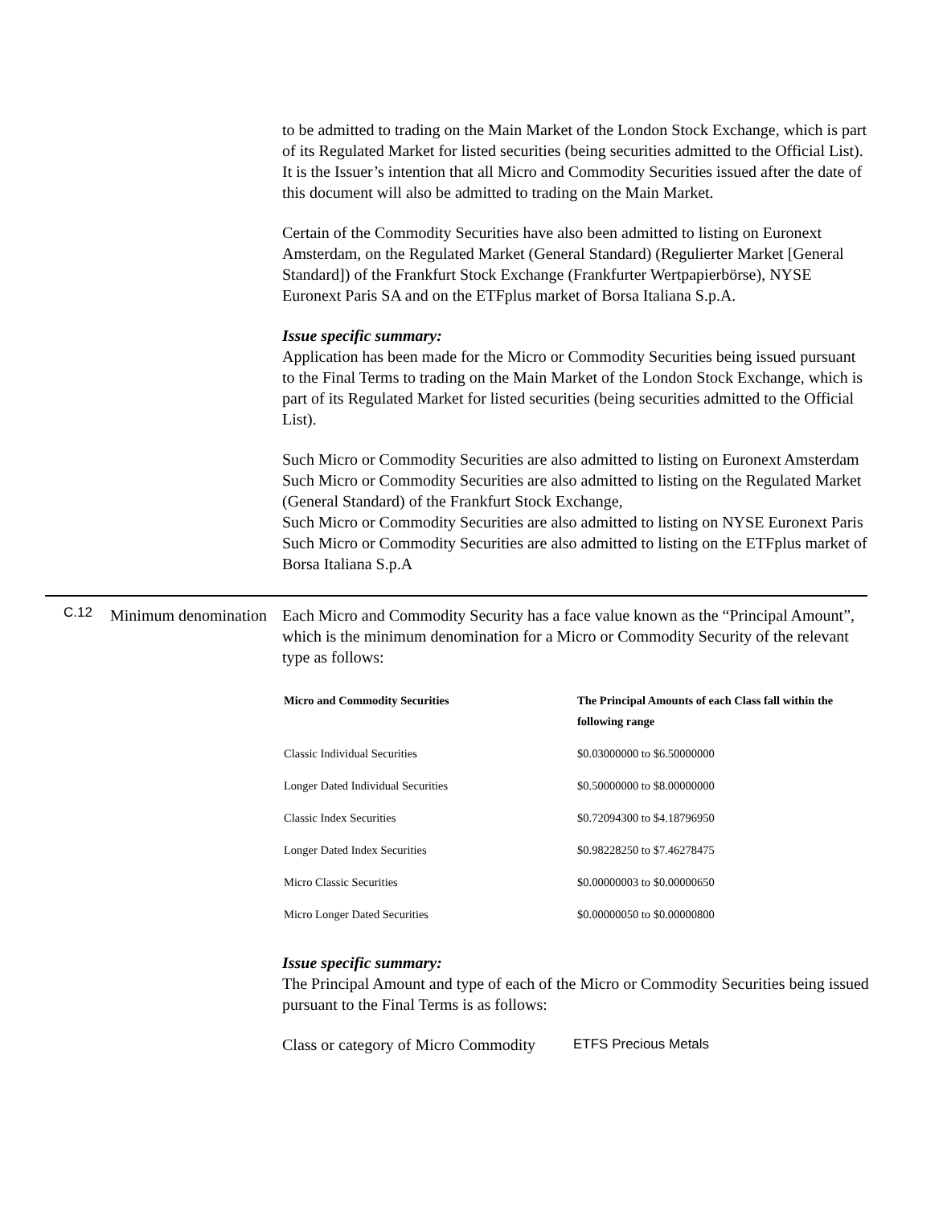to be admitted to trading on the Main Market of the London Stock Exchange, which is part of its Regulated Market for listed securities (being securities admitted to the Official List). It is the Issuer’s intention that all Micro and Commodity Securities issued after the date of this document will also be admitted to trading on the Main Market.
Certain of the Commodity Securities have also been admitted to listing on Euronext Amsterdam, on the Regulated Market (General Standard) (Regulierter Market [General Standard]) of the Frankfurt Stock Exchange (Frankfurter Wertpapierbörse), NYSE Euronext Paris SA and on the ETFplus market of Borsa Italiana S.p.A.
Issue specific summary:
Application has been made for the Micro or Commodity Securities being issued pursuant to the Final Terms to trading on the Main Market of the London Stock Exchange, which is part of its Regulated Market for listed securities (being securities admitted to the Official List).
Such Micro or Commodity Securities are also admitted to listing on Euronext Amsterdam
Such Micro or Commodity Securities are also admitted to listing on the Regulated Market (General Standard) of the Frankfurt Stock Exchange,
Such Micro or Commodity Securities are also admitted to listing on NYSE Euronext Paris
Such Micro or Commodity Securities are also admitted to listing on the ETFplus market of Borsa Italiana S.p.A
C.12
Minimum denomination
Each Micro and Commodity Security has a face value known as the “Principal Amount”, which is the minimum denomination for a Micro or Commodity Security of the relevant type as follows:
| Micro and Commodity Securities | The Principal Amounts of each Class fall within the following range |
| --- | --- |
| Classic Individual Securities | $0.03000000 to $6.50000000 |
| Longer Dated Individual Securities | $0.50000000 to $8.00000000 |
| Classic Index Securities | $0.72094300 to $4.18796950 |
| Longer Dated Index Securities | $0.98228250 to $7.46278475 |
| Micro Classic Securities | $0.00000003 to $0.00000650 |
| Micro Longer Dated Securities | $0.00000050 to $0.00000800 |
Issue specific summary:
The Principal Amount and type of each of the Micro or Commodity Securities being issued pursuant to the Final Terms is as follows:
Class or category of Micro Commodity ETFS Precious Metals